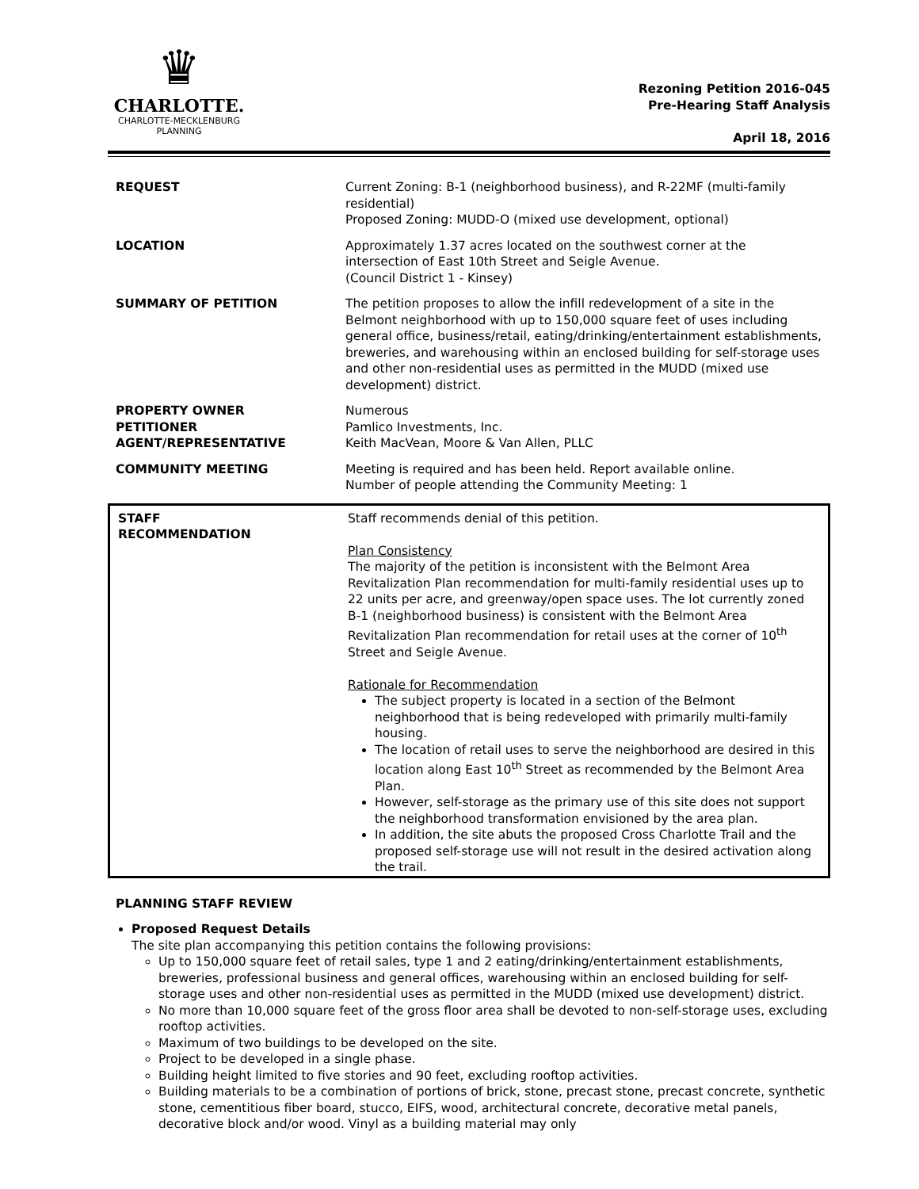♛
CHARLOTTE.
CHARLOTTE-MECKLENBURG
PLANNING
Rezoning Petition 2016-045
Pre-Hearing Staff Analysis
April 18, 2016
| REQUEST | Current Zoning: B-1 (neighborhood business), and R-22MF (multi-family residential) Proposed Zoning: MUDD-O (mixed use development, optional) |
| LOCATION | Approximately 1.37 acres located on the southwest corner at the intersection of East 10th Street and Seigle Avenue. (Council District 1 - Kinsey) |
| SUMMARY OF PETITION | The petition proposes to allow the infill redevelopment of a site in the Belmont neighborhood with up to 150,000 square feet of uses including general office, business/retail, eating/drinking/entertainment establishments, breweries, and warehousing within an enclosed building for self-storage uses and other non-residential uses as permitted in the MUDD (mixed use development) district. |
| PROPERTY OWNER PETITIONER AGENT/REPRESENTATIVE | Numerous Pamlico Investments, Inc. Keith MacVean, Moore & Van Allen, PLLC |
| COMMUNITY MEETING | Meeting is required and has been held. Report available online. Number of people attending the Community Meeting: 1 |
| STAFF RECOMMENDATION | Staff recommends denial of this petition. Plan Consistency The majority of the petition is inconsistent with the Belmont Area Revitalization Plan recommendation for multi-family residential uses up to 22 units per acre, and greenway/open space uses. The lot currently zoned B-1 (neighborhood business) is consistent with the Belmont Area Revitalization Plan recommendation for retail uses at the corner of 10<sup>th</sup> Street and Seigle Avenue. Rationale for Recommendation The subject property is located in a section of the Belmont neighborhood that is being redeveloped with primarily multi-family housing. The location of retail uses to serve the neighborhood are desired in this location along East 10<sup>th</sup> Street as recommended by the Belmont Area Plan. However, self-storage as the primary use of this site does not support the neighborhood transformation envisioned by the area plan. In addition, the site abuts the proposed Cross Charlotte Trail and the proposed self-storage use will not result in the desired activation along the trail. |
PLANNING STAFF REVIEW
Proposed Request Details
The site plan accompanying this petition contains the following provisions:
Up to 150,000 square feet of retail sales, type 1 and 2 eating/drinking/entertainment establishments, breweries, professional business and general offices, warehousing within an enclosed building for self-storage uses and other non-residential uses as permitted in the MUDD (mixed use development) district.
No more than 10,000 square feet of the gross floor area shall be devoted to non-self-storage uses, excluding rooftop activities.
Maximum of two buildings to be developed on the site.
Project to be developed in a single phase.
Building height limited to five stories and 90 feet, excluding rooftop activities.
Building materials to be a combination of portions of brick, stone, precast stone, precast concrete, synthetic stone, cementitious fiber board, stucco, EIFS, wood, architectural concrete, decorative metal panels, decorative block and/or wood. Vinyl as a building material may only